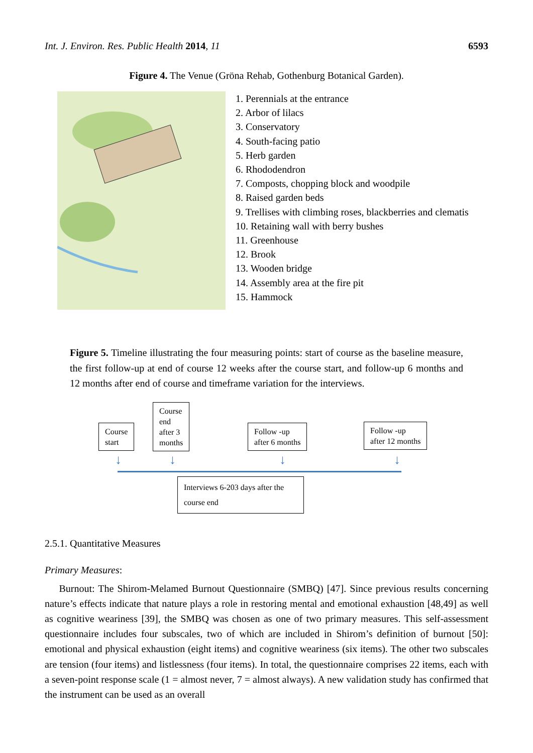Int. J. Environ. Res. Public Health 2014, 11 6593
Figure 4. The Venue (Gröna Rehab, Gothenburg Botanical Garden).
1. Perennials at the entrance
2. Arbor of lilacs
3. Conservatory
4. South-facing patio
5. Herb garden
6. Rhododendron
7. Composts, chopping block and woodpile
8. Raised garden beds
9. Trellises with climbing roses, blackberries and clematis
10. Retaining wall with berry bushes
11. Greenhouse
12. Brook
13. Wooden bridge
14. Assembly area at the fire pit
15. Hammock
Figure 5. Timeline illustrating the four measuring points: start of course as the baseline measure, the first follow-up at end of course 12 weeks after the course start, and follow-up 6 months and 12 months after end of course and timeframe variation for the interviews.
Course
start
Course
end
after 3
months
Follow -up
after 6 months
Follow -up
after 12 months
↓ ↓ ↓ ↓
Interviews 6-203 days after the course end
2.5.1. Quantitative Measures
Primary Measures:
Burnout: The Shirom-Melamed Burnout Questionnaire (SMBQ) [47]. Since previous results concerning nature’s effects indicate that nature plays a role in restoring mental and emotional exhaustion [48,49] as well as cognitive weariness [39], the SMBQ was chosen as one of two primary measures. This self-assessment questionnaire includes four subscales, two of which are included in Shirom’s definition of burnout [50]: emotional and physical exhaustion (eight items) and cognitive weariness (six items). The other two subscales are tension (four items) and listlessness (four items). In total, the questionnaire comprises 22 items, each with a seven-point response scale (1 = almost never, 7 = almost always). A new validation study has confirmed that the instrument can be used as an overall